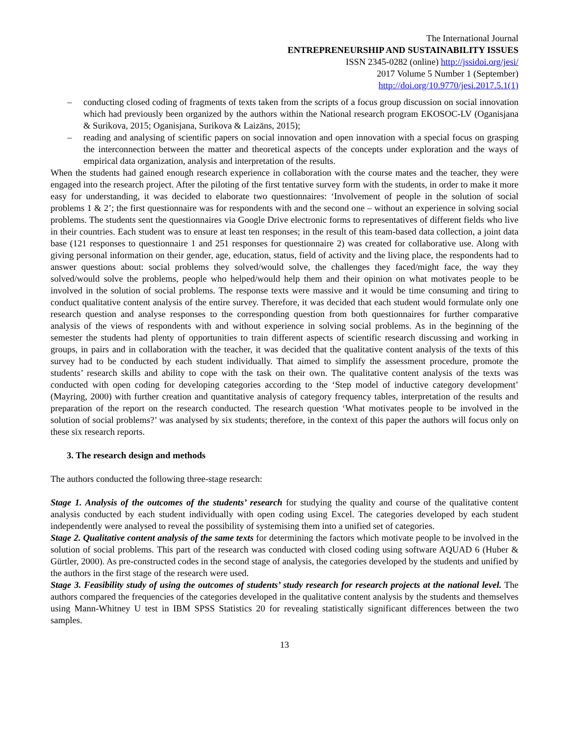The International Journal
ENTREPRENEURSHIP AND SUSTAINABILITY ISSUES
ISSN 2345-0282 (online) http://jssidoi.org/jesi/
2017 Volume 5 Number 1 (September)
http://doi.org/10.9770/jesi.2017.5.1(1)
– conducting closed coding of fragments of texts taken from the scripts of a focus group discussion on social innovation which had previously been organized by the authors within the National research program EKOSOC-LV (Oganisjana & Surikova, 2015; Oganisjana, Surikova & Laizāns, 2015);
– reading and analysing of scientific papers on social innovation and open innovation with a special focus on grasping the interconnection between the matter and theoretical aspects of the concepts under exploration and the ways of empirical data organization, analysis and interpretation of the results.
When the students had gained enough research experience in collaboration with the course mates and the teacher, they were engaged into the research project. After the piloting of the first tentative survey form with the students, in order to make it more easy for understanding, it was decided to elaborate two questionnaires: ‘Involvement of people in the solution of social problems 1 & 2’; the first questionnaire was for respondents with and the second one – without an experience in solving social problems. The students sent the questionnaires via Google Drive electronic forms to representatives of different fields who live in their countries. Each student was to ensure at least ten responses; in the result of this team-based data collection, a joint data base (121 responses to questionnaire 1 and 251 responses for questionnaire 2) was created for collaborative use. Along with giving personal information on their gender, age, education, status, field of activity and the living place, the respondents had to answer questions about: social problems they solved/would solve, the challenges they faced/might face, the way they solved/would solve the problems, people who helped/would help them and their opinion on what motivates people to be involved in the solution of social problems. The response texts were massive and it would be time consuming and tiring to conduct qualitative content analysis of the entire survey. Therefore, it was decided that each student would formulate only one research question and analyse responses to the corresponding question from both questionnaires for further comparative analysis of the views of respondents with and without experience in solving social problems. As in the beginning of the semester the students had plenty of opportunities to train different aspects of scientific research discussing and working in groups, in pairs and in collaboration with the teacher, it was decided that the qualitative content analysis of the texts of this survey had to be conducted by each student individually. That aimed to simplify the assessment procedure, promote the students’ research skills and ability to cope with the task on their own. The qualitative content analysis of the texts was conducted with open coding for developing categories according to the ‘Step model of inductive category development’ (Mayring, 2000) with further creation and quantitative analysis of category frequency tables, interpretation of the results and preparation of the report on the research conducted. The research question ‘What motivates people to be involved in the solution of social problems?’ was analysed by six students; therefore, in the context of this paper the authors will focus only on these six research reports.
3. The research design and methods
The authors conducted the following three-stage research:
Stage 1. Analysis of the outcomes of the students’ research for studying the quality and course of the qualitative content analysis conducted by each student individually with open coding using Excel. The categories developed by each student independently were analysed to reveal the possibility of systemising them into a unified set of categories.
Stage 2. Qualitative content analysis of the same texts for determining the factors which motivate people to be involved in the solution of social problems. This part of the research was conducted with closed coding using software AQUAD 6 (Huber & Gürtler, 2000). As pre-constructed codes in the second stage of analysis, the categories developed by the students and unified by the authors in the first stage of the research were used.
Stage 3. Feasibility study of using the outcomes of students’ study research for research projects at the national level. The authors compared the frequencies of the categories developed in the qualitative content analysis by the students and themselves using Mann-Whitney U test in IBM SPSS Statistics 20 for revealing statistically significant differences between the two samples.
13